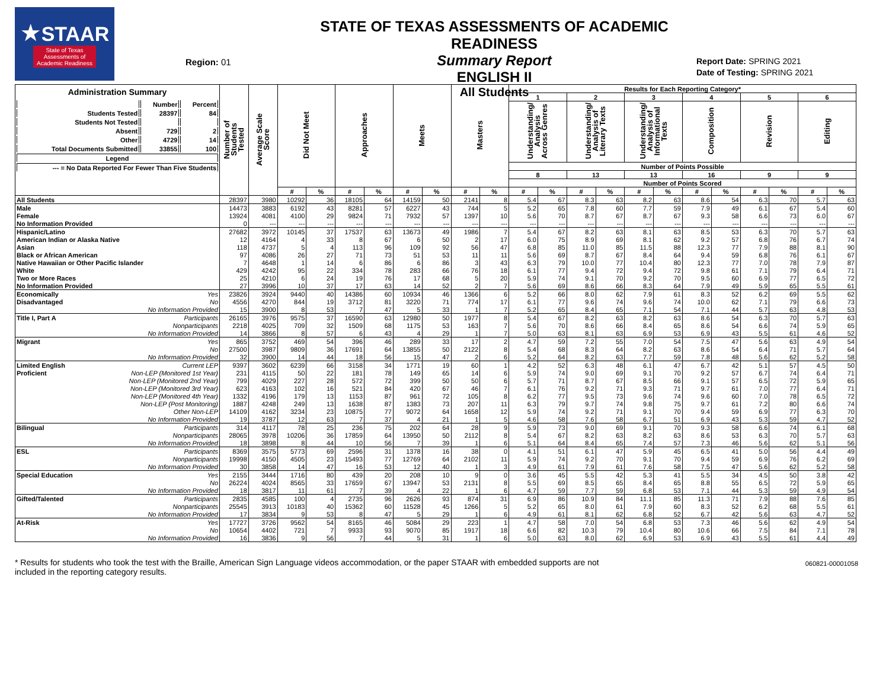★STAAR
State of Texas
Assessments of
Academic Readiness
Region: 01
STATE OF TEXAS ASSESSMENTS OF ACADEMIC READINESS
Summary Report
ENGLISH II
All Students
Report Date: SPRING 2021
Date of Testing: SPRING 2021
| Administration Summary / / Number / Percent / / Students Tested / 28397 / 84 / / Students Not Tested / / / / Absent / 729 / 2 / / Other / 4729 / 14 / / Total Documents Submitted / 33855 / 100 / / Legend / / / / --- = No Data Reported For Fewer Than Five Students / / / | | Number of Students Tested | Average Scale Score | Did Not Meet | | Approaches | | Meets | | Masters | | Results for Each Reporting Category* | | | | | | | | | | | |
| --- | --- | --- | --- | --- | --- | --- | --- | --- | --- | --- | --- | --- | --- | --- | --- | --- | --- | --- | --- | --- | --- | --- | --- |
| | | | | | | | | | | | | 1 | | 2 | | 3 | | 4 | | 5 | | 6 | |
| | | | | | | | | | | | | Understanding/ Analysis Across Genres | | Understanding/ Analysis of Literary Texts | | Understanding/ Analysis of Informational Texts | | Composition | | Revision | | Editing | |
| | | | | | | | | | | | | Number of Points Possible | | | | | | | | | | | |
| | | | | | | | | | | | | 8 | | 13 | | 13 | | 16 | | 9 | | 9 | |
| | | | | | | | | | | | | Number of Points Scored | | | | | | | | | | | |
| | | | | # | % | # | % | # | % | # | % | # | % | # | % | # | % | # | % | # | % | # | % |
| All Students | | 28397 | 3980 | 10292 | 36 | 18105 | 64 | 14159 | 50 | 2141 | 8 | 5.4 | 67 | 8.3 | 63 | 8.2 | 63 | 8.6 | 54 | 6.3 | 70 | 5.7 | 63 |
| Male | | 14473 | 3883 | 6192 | 43 | 8281 | 57 | 6227 | 43 | 744 | 5 | 5.2 | 65 | 7.8 | 60 | 7.7 | 59 | 7.9 | 49 | 6.1 | 67 | 5.4 | 60 |
| Female | | 13924 | 4081 | 4100 | 29 | 9824 | 71 | 7932 | 57 | 1397 | 10 | 5.6 | 70 | 8.7 | 67 | 8.7 | 67 | 9.3 | 58 | 6.6 | 73 | 6.0 | 67 |
| No Information Provided | | 0 | --- | --- | --- | --- | --- | --- | --- | --- | --- | --- | --- | --- | --- | --- | --- | --- | --- | --- | --- | --- | --- |
| Hispanic/Latino | | 27682 | 3972 | 10145 | 37 | 17537 | 63 | 13673 | 49 | 1986 | 7 | 5.4 | 67 | 8.2 | 63 | 8.1 | 63 | 8.5 | 53 | 6.3 | 70 | 5.7 | 63 |
| American Indian or Alaska Native | | 12 | 4164 | 4 | 33 | 8 | 67 | 6 | 50 | 2 | 17 | 6.0 | 75 | 8.9 | 69 | 8.1 | 62 | 9.2 | 57 | 6.8 | 76 | 6.7 | 74 |
| Asian | | 118 | 4737 | 5 | 4 | 113 | 96 | 109 | 92 | 56 | 47 | 6.8 | 85 | 11.0 | 85 | 11.5 | 88 | 12.3 | 77 | 7.9 | 88 | 8.1 | 90 |
| Black or African American | | 97 | 4086 | 26 | 27 | 71 | 73 | 51 | 53 | 11 | 11 | 5.6 | 69 | 8.7 | 67 | 8.4 | 64 | 9.4 | 59 | 6.8 | 76 | 6.1 | 67 |
| Native Hawaiian or Other Pacific Islander | | 7 | 4648 | 1 | 14 | 6 | 86 | 6 | 86 | 3 | 43 | 6.3 | 79 | 10.0 | 77 | 10.4 | 80 | 12.3 | 77 | 7.0 | 78 | 7.9 | 87 |
| White | | 429 | 4242 | 95 | 22 | 334 | 78 | 283 | 66 | 76 | 18 | 6.1 | 77 | 9.4 | 72 | 9.4 | 72 | 9.8 | 61 | 7.1 | 79 | 6.4 | 71 |
| Two or More Races | | 25 | 4210 | 6 | 24 | 19 | 76 | 17 | 68 | 5 | 20 | 5.9 | 74 | 9.1 | 70 | 9.2 | 70 | 9.5 | 60 | 6.9 | 77 | 6.5 | 72 |
| No Information Provided | | 27 | 3996 | 10 | 37 | 17 | 63 | 14 | 52 | 2 | 7 | 5.6 | 69 | 8.6 | 66 | 8.3 | 64 | 7.9 | 49 | 5.9 | 65 | 5.5 | 61 |
| Economically | Yes | 23826 | 3924 | 9440 | 40 | 14386 | 60 | 10934 | 46 | 1366 | 6 | 5.2 | 66 | 8.0 | 62 | 7.9 | 61 | 8.3 | 52 | 6.2 | 69 | 5.5 | 62 |
| Disadvantaged | No | 4556 | 4270 | 844 | 19 | 3712 | 81 | 3220 | 71 | 774 | 17 | 6.1 | 77 | 9.6 | 74 | 9.6 | 74 | 10.0 | 62 | 7.1 | 79 | 6.6 | 73 |
| | No Information Provided | 15 | 3900 | 8 | 53 | 7 | 47 | 5 | 33 | 1 | 7 | 5.2 | 65 | 8.4 | 65 | 7.1 | 54 | 7.1 | 44 | 5.7 | 63 | 4.8 | 53 |
| Title I, Part A | Participants | 26165 | 3976 | 9575 | 37 | 16590 | 63 | 12980 | 50 | 1977 | 8 | 5.4 | 67 | 8.2 | 63 | 8.2 | 63 | 8.6 | 54 | 6.3 | 70 | 5.7 | 63 |
| | Nonparticipants | 2218 | 4025 | 709 | 32 | 1509 | 68 | 1175 | 53 | 163 | 7 | 5.6 | 70 | 8.6 | 66 | 8.4 | 65 | 8.6 | 54 | 6.6 | 74 | 5.9 | 65 |
| | No Information Provided | 14 | 3866 | 8 | 57 | 6 | 43 | 4 | 29 | 1 | 7 | 5.0 | 63 | 8.1 | 63 | 6.9 | 53 | 6.9 | 43 | 5.5 | 61 | 4.6 | 52 |
| Migrant | Yes | 865 | 3752 | 469 | 54 | 396 | 46 | 289 | 33 | 17 | 2 | 4.7 | 59 | 7.2 | 55 | 7.0 | 54 | 7.5 | 47 | 5.6 | 63 | 4.9 | 54 |
| | No | 27500 | 3987 | 9809 | 36 | 17691 | 64 | 13855 | 50 | 2122 | 8 | 5.4 | 68 | 8.3 | 64 | 8.2 | 63 | 8.6 | 54 | 6.4 | 71 | 5.7 | 64 |
| | No Information Provided | 32 | 3900 | 14 | 44 | 18 | 56 | 15 | 47 | 2 | 6 | 5.2 | 64 | 8.2 | 63 | 7.7 | 59 | 7.8 | 48 | 5.6 | 62 | 5.2 | 58 |
| Limited English | Current LEP | 9397 | 3602 | 6239 | 66 | 3158 | 34 | 1771 | 19 | 60 | 1 | 4.2 | 52 | 6.3 | 48 | 6.1 | 47 | 6.7 | 42 | 5.1 | 57 | 4.5 | 50 |
| Proficient | Non-LEP (Monitored 1st Year) | 231 | 4115 | 50 | 22 | 181 | 78 | 149 | 65 | 14 | 6 | 5.9 | 74 | 9.0 | 69 | 9.1 | 70 | 9.2 | 57 | 6.7 | 74 | 6.4 | 71 |
| | Non-LEP (Monitored 2nd Year) | 799 | 4029 | 227 | 28 | 572 | 72 | 399 | 50 | 50 | 6 | 5.7 | 71 | 8.7 | 67 | 8.5 | 66 | 9.1 | 57 | 6.5 | 72 | 5.9 | 65 |
| | Non-LEP (Monitored 3rd Year) | 623 | 4163 | 102 | 16 | 521 | 84 | 420 | 67 | 46 | 7 | 6.1 | 76 | 9.2 | 71 | 9.3 | 71 | 9.7 | 61 | 7.0 | 77 | 6.4 | 71 |
| | Non-LEP (Monitored 4th Year) | 1332 | 4196 | 179 | 13 | 1153 | 87 | 961 | 72 | 105 | 8 | 6.2 | 77 | 9.5 | 73 | 9.6 | 74 | 9.6 | 60 | 7.0 | 78 | 6.5 | 72 |
| | Non-LEP (Post Monitoring) | 1887 | 4248 | 249 | 13 | 1638 | 87 | 1383 | 73 | 207 | 11 | 6.3 | 79 | 9.7 | 74 | 9.8 | 75 | 9.7 | 61 | 7.2 | 80 | 6.6 | 74 |
| | Other Non-LEP | 14109 | 4162 | 3234 | 23 | 10875 | 77 | 9072 | 64 | 1658 | 12 | 5.9 | 74 | 9.2 | 71 | 9.1 | 70 | 9.4 | 59 | 6.9 | 77 | 6.3 | 70 |
| | No Information Provided | 19 | 3787 | 12 | 63 | 7 | 37 | 4 | 21 | 1 | 5 | 4.6 | 58 | 7.6 | 58 | 6.7 | 51 | 6.9 | 43 | 5.3 | 59 | 4.7 | 52 |
| Bilingual | Participants | 314 | 4117 | 78 | 25 | 236 | 75 | 202 | 64 | 28 | 9 | 5.9 | 73 | 9.0 | 69 | 9.1 | 70 | 9.3 | 58 | 6.6 | 74 | 6.1 | 68 |
| | Nonparticipants | 28065 | 3978 | 10206 | 36 | 17859 | 64 | 13950 | 50 | 2112 | 8 | 5.4 | 67 | 8.2 | 63 | 8.2 | 63 | 8.6 | 53 | 6.3 | 70 | 5.7 | 63 |
| | No Information Provided | 18 | 3898 | 8 | 44 | 10 | 56 | 7 | 39 | 1 | 6 | 5.1 | 64 | 8.4 | 65 | 7.4 | 57 | 7.3 | 46 | 5.6 | 62 | 5.1 | 56 |
| ESL | Participants | 8369 | 3575 | 5773 | 69 | 2596 | 31 | 1378 | 16 | 38 | 0 | 4.1 | 51 | 6.1 | 47 | 5.9 | 45 | 6.5 | 41 | 5.0 | 56 | 4.4 | 49 |
| | Nonparticipants | 19998 | 4150 | 4505 | 23 | 15493 | 77 | 12769 | 64 | 2102 | 11 | 5.9 | 74 | 9.2 | 70 | 9.1 | 70 | 9.4 | 59 | 6.9 | 76 | 6.2 | 69 |
| | No Information Provided | 30 | 3858 | 14 | 47 | 16 | 53 | 12 | 40 | 1 | 3 | 4.9 | 61 | 7.9 | 61 | 7.6 | 58 | 7.5 | 47 | 5.6 | 62 | 5.2 | 58 |
| Special Education | Yes | 2155 | 3444 | 1716 | 80 | 439 | 20 | 208 | 10 | 9 | 0 | 3.6 | 45 | 5.5 | 42 | 5.3 | 41 | 5.5 | 34 | 4.5 | 50 | 3.8 | 42 |
| | No | 26224 | 4024 | 8565 | 33 | 17659 | 67 | 13947 | 53 | 2131 | 8 | 5.5 | 69 | 8.5 | 65 | 8.4 | 65 | 8.8 | 55 | 6.5 | 72 | 5.9 | 65 |
| | No Information Provided | 18 | 3817 | 11 | 61 | 7 | 39 | 4 | 22 | 1 | 6 | 4.7 | 59 | 7.7 | 59 | 6.8 | 53 | 7.1 | 44 | 5.3 | 59 | 4.9 | 54 |
| Gifted/Talented | Participants | 2835 | 4585 | 100 | 4 | 2735 | 96 | 2626 | 93 | 874 | 31 | 6.9 | 86 | 10.9 | 84 | 11.1 | 85 | 11.3 | 71 | 7.9 | 88 | 7.6 | 85 |
| | Nonparticipants | 25545 | 3913 | 10183 | 40 | 15362 | 60 | 11528 | 45 | 1266 | 5 | 5.2 | 65 | 8.0 | 61 | 7.9 | 60 | 8.3 | 52 | 6.2 | 68 | 5.5 | 61 |
| | No Information Provided | 17 | 3834 | 9 | 53 | 8 | 47 | 5 | 29 | 1 | 6 | 4.9 | 61 | 8.1 | 62 | 6.8 | 52 | 6.7 | 42 | 5.6 | 63 | 4.7 | 52 |
| At-Risk | Yes | 17727 | 3726 | 9562 | 54 | 8165 | 46 | 5084 | 29 | 223 | 1 | 4.7 | 58 | 7.0 | 54 | 6.8 | 53 | 7.3 | 46 | 5.6 | 62 | 4.9 | 54 |
| | No | 10654 | 4402 | 721 | 7 | 9933 | 93 | 9070 | 85 | 1917 | 18 | 6.6 | 82 | 10.3 | 79 | 10.4 | 80 | 10.6 | 66 | 7.5 | 84 | 7.1 | 78 |
| | No Information Provided | 16 | 3836 | 9 | 56 | 7 | 44 | 5 | 31 | 1 | 6 | 5.0 | 63 | 8.0 | 62 | 6.9 | 53 | 6.9 | 43 | 5.5 | 61 | 4.4 | 49 |
* Results for students who took the test with the Braille, American Sign Language videos accommodation, or the paper STAAR with embedded supports are not
included in the reporting category results.
060821-00001058